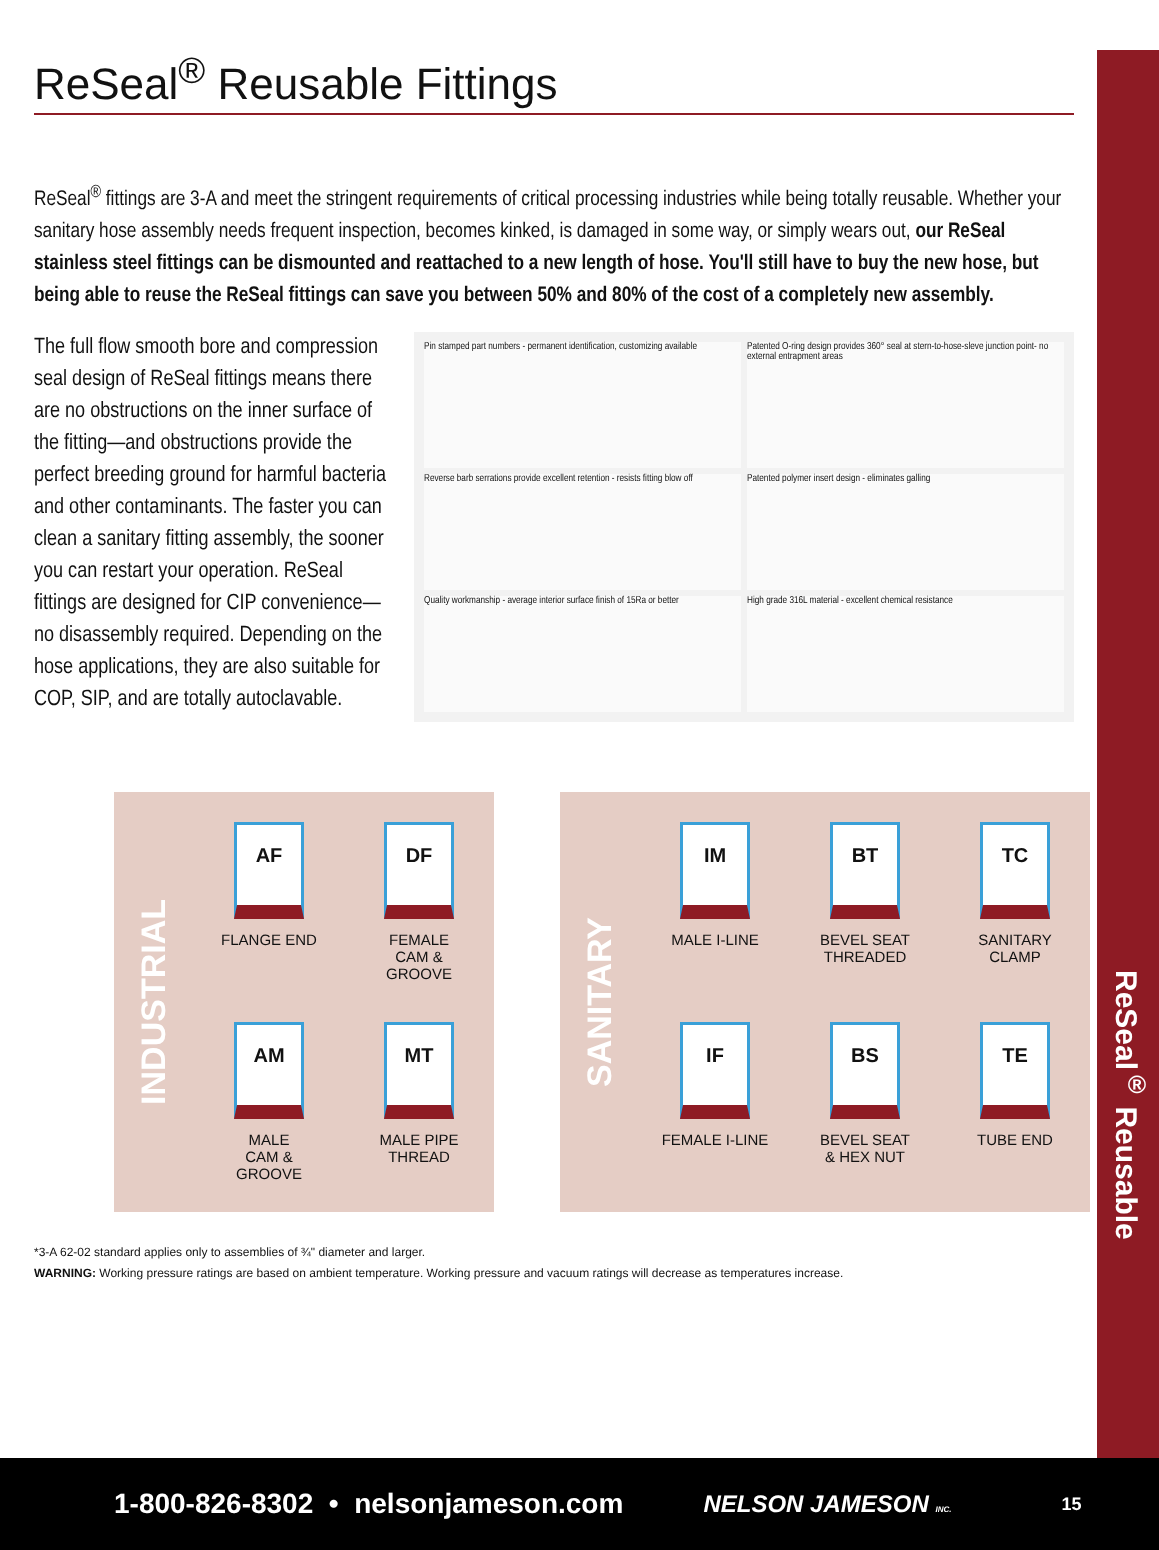ReSeal<sup>®</sup> Reusable
ReSeal<sup>®</sup> Reusable Fittings
ReSeal<sup>®</sup> fittings are 3-A and meet the stringent requirements of critical processing industries while being totally reusable. Whether your sanitary hose assembly needs frequent inspection, becomes kinked, is damaged in some way, or simply wears out, our ReSeal stainless steel fittings can be dismounted and reattached to a new length of hose. You'll still have to buy the new hose, but being able to reuse the ReSeal fittings can save you between 50% and 80% of the cost of a completely new assembly.
The full flow smooth bore and compression seal design of ReSeal fittings means there are no obstructions on the inner surface of the fitting—and obstructions provide the perfect breeding ground for harmful bacteria and other contaminants. The faster you can clean a sanitary fitting assembly, the sooner you can restart your operation. ReSeal fittings are designed for CIP convenience—no disassembly required. Depending on the hose applications, they are also suitable for COP, SIP, and are totally autoclavable.
Pin stamped part numbers - permanent identification, customizing available
Patented O-ring design provides 360° seal at stern-to-hose-sleve junction point- no external entrapment areas
Reverse barb serrations provide excellent retention - resists fitting blow off
Patented polymer insert design - eliminates galling
Quality workmanship - average interior surface finish of 15Ra or better
High grade 316L material - excellent chemical resistance
INDUSTRIAL
AF
FLANGE END
DF
FEMALE
CAM & GROOVE
AM
MALE
CAM & GROOVE
MT
MALE PIPE
THREAD
SANITARY
IM
MALE I-LINE
BT
BEVEL SEAT
THREADED
TC
SANITARY
CLAMP
IF
FEMALE I-LINE
BS
BEVEL SEAT
& HEX NUT
TE
TUBE END
*3-A 62-02 standard applies only to assemblies of ¾" diameter and larger.
WARNING: Working pressure ratings are based on ambient temperature. Working pressure and vacuum ratings will decrease as temperatures increase.
1-800-826-8302 • nelsonjameson.com NELSON JAMESON INC. 15